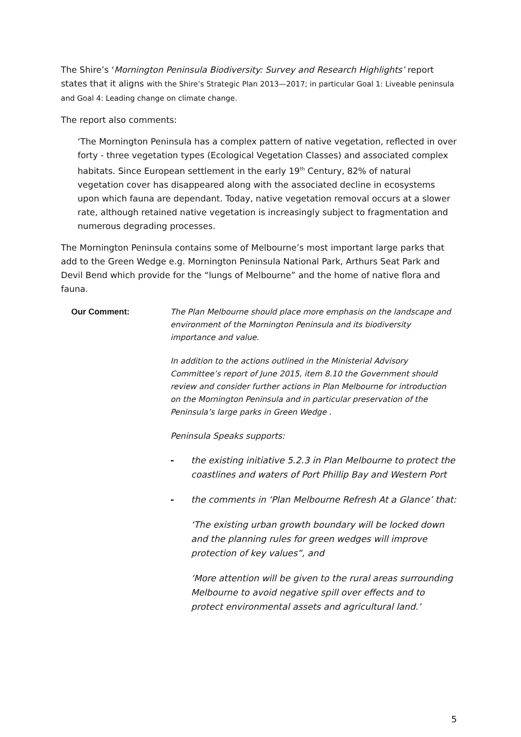The Shire’s ‘Mornington Peninsula Biodiversity: Survey and Research Highlights’ report states that it aligns with the Shire’s Strategic Plan 2013—2017; in particular Goal 1: Liveable peninsula and Goal 4: Leading change on climate change.
The report also comments:
‘The Mornington Peninsula has a complex pattern of native vegetation, reflected in over forty - three vegetation types (Ecological Vegetation Classes) and associated complex habitats. Since European settlement in the early 19<sup>th</sup> Century, 82% of natural vegetation cover has disappeared along with the associated decline in ecosystems upon which fauna are dependant. Today, native vegetation removal occurs at a slower rate, although retained native vegetation is increasingly subject to fragmentation and numerous degrading processes.
The Mornington Peninsula contains some of Melbourne’s most important large parks that add to the Green Wedge e.g. Mornington Peninsula National Park, Arthurs Seat Park and Devil Bend which provide for the “lungs of Melbourne” and the home of native flora and fauna.
Our Comment: The Plan Melbourne should place more emphasis on the landscape and environment of the Mornington Peninsula and its biodiversity importance and value.
In addition to the actions outlined in the Ministerial Advisory Committee’s report of June 2015, item 8.10 the Government should review and consider further actions in Plan Melbourne for introduction on the Mornington Peninsula and in particular preservation of the Peninsula’s large parks in Green Wedge .
Peninsula Speaks supports:
- the existing initiative 5.2.3 in Plan Melbourne to protect the coastlines and waters of Port Phillip Bay and Western Port
- the comments in ‘Plan Melbourne Refresh At a Glance’ that:
‘The existing urban growth boundary will be locked down and the planning rules for green wedges will improve protection of key values”, and
‘More attention will be given to the rural areas surrounding Melbourne to avoid negative spill over effects and to protect environmental assets and agricultural land.’
5